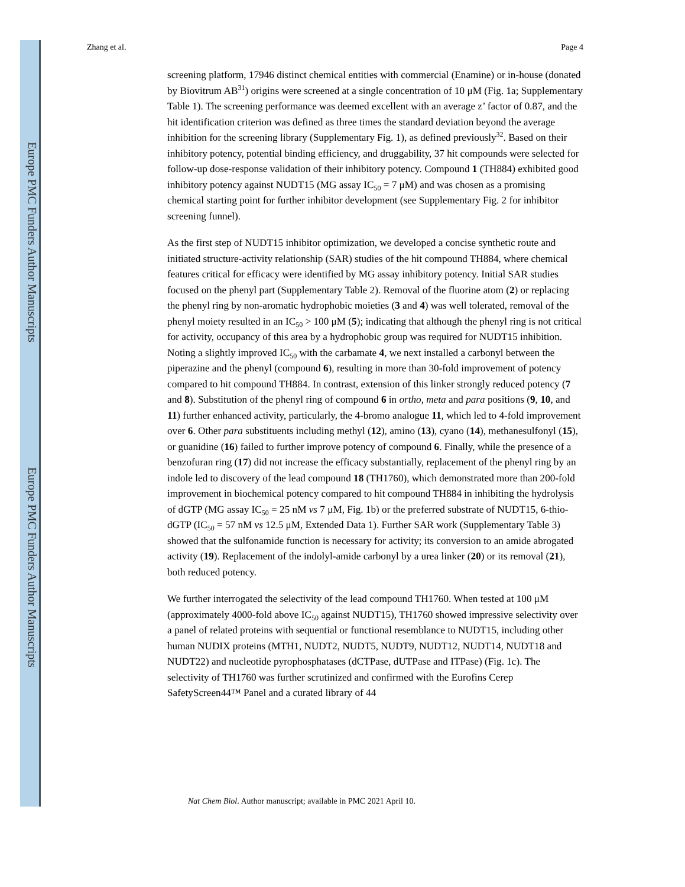Europe PMC Funders Author Manuscripts
Europe PMC Funders Author Manuscripts
Zhang et al. Page 4
screening platform, 17946 distinct chemical entities with commercial (Enamine) or in-house (donated by Biovitrum AB<sup>31</sup>) origins were screened at a single concentration of 10 μM (Fig. 1a; Supplementary Table 1). The screening performance was deemed excellent with an average z’ factor of 0.87, and the hit identification criterion was defined as three times the standard deviation beyond the average inhibition for the screening library (Supplementary Fig. 1), as defined previously<sup>32</sup>. Based on their inhibitory potency, potential binding efficiency, and druggability, 37 hit compounds were selected for follow-up dose-response validation of their inhibitory potency. Compound 1 (TH884) exhibited good inhibitory potency against NUDT15 (MG assay IC<sub>50</sub> = 7 μM) and was chosen as a promising chemical starting point for further inhibitor development (see Supplementary Fig. 2 for inhibitor screening funnel).
As the first step of NUDT15 inhibitor optimization, we developed a concise synthetic route and initiated structure-activity relationship (SAR) studies of the hit compound TH884, where chemical features critical for efficacy were identified by MG assay inhibitory potency. Initial SAR studies focused on the phenyl part (Supplementary Table 2). Removal of the fluorine atom (2) or replacing the phenyl ring by non-aromatic hydrophobic moieties (3 and 4) was well tolerated, removal of the phenyl moiety resulted in an IC<sub>50</sub> > 100 μM (5); indicating that although the phenyl ring is not critical for activity, occupancy of this area by a hydrophobic group was required for NUDT15 inhibition. Noting a slightly improved IC<sub>50</sub> with the carbamate 4, we next installed a carbonyl between the piperazine and the phenyl (compound 6), resulting in more than 30-fold improvement of potency compared to hit compound TH884. In contrast, extension of this linker strongly reduced potency (7 and 8). Substitution of the phenyl ring of compound 6 in ortho, meta and para positions (9, 10, and 11) further enhanced activity, particularly, the 4-bromo analogue 11, which led to 4-fold improvement over 6. Other para substituents including methyl (12), amino (13), cyano (14), methanesulfonyl (15), or guanidine (16) failed to further improve potency of compound 6. Finally, while the presence of a benzofuran ring (17) did not increase the efficacy substantially, replacement of the phenyl ring by an indole led to discovery of the lead compound 18 (TH1760), which demonstrated more than 200-fold improvement in biochemical potency compared to hit compound TH884 in inhibiting the hydrolysis of dGTP (MG assay IC<sub>50</sub> = 25 nM vs 7 μM, Fig. 1b) or the preferred substrate of NUDT15, 6-thio-dGTP (IC<sub>50</sub> = 57 nM vs 12.5 μM, Extended Data 1). Further SAR work (Supplementary Table 3) showed that the sulfonamide function is necessary for activity; its conversion to an amide abrogated activity (19). Replacement of the indolyl-amide carbonyl by a urea linker (20) or its removal (21), both reduced potency.
We further interrogated the selectivity of the lead compound TH1760. When tested at 100 μM (approximately 4000-fold above IC<sub>50</sub> against NUDT15), TH1760 showed impressive selectivity over a panel of related proteins with sequential or functional resemblance to NUDT15, including other human NUDIX proteins (MTH1, NUDT2, NUDT5, NUDT9, NUDT12, NUDT14, NUDT18 and NUDT22) and nucleotide pyrophosphatases (dCTPase, dUTPase and ITPase) (Fig. 1c). The selectivity of TH1760 was further scrutinized and confirmed with the Eurofins Cerep SafetyScreen44™ Panel and a curated library of 44
Nat Chem Biol. Author manuscript; available in PMC 2021 April 10.